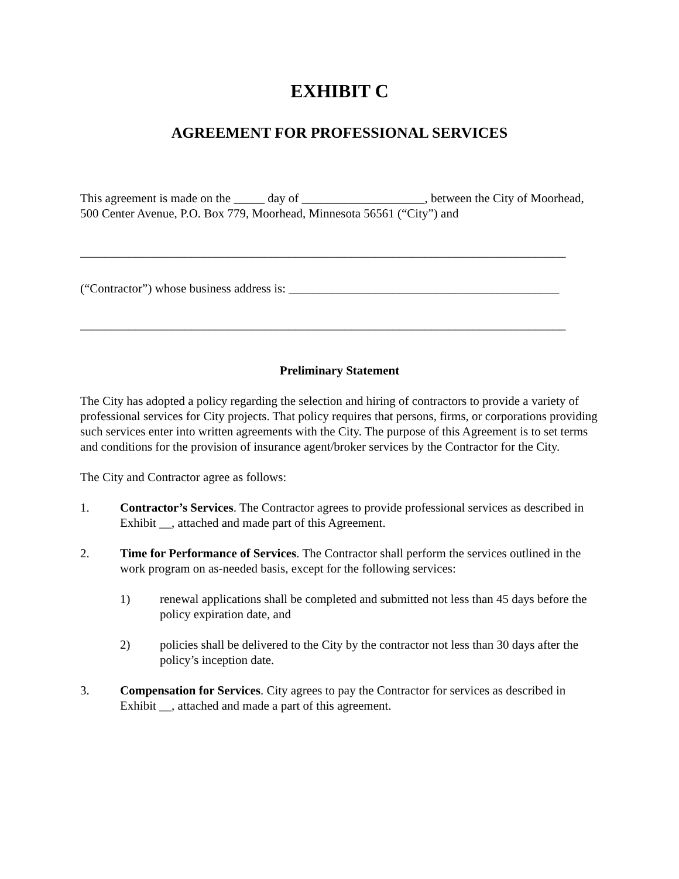EXHIBIT C
AGREEMENT FOR PROFESSIONAL SERVICES
This agreement is made on the _____ day of ____________________, between the City of Moorhead, 500 Center Avenue, P.O. Box 779, Moorhead, Minnesota 56561 (“City”) and
_______________________________________________________________________________
(“Contractor”) whose business address is: ____________________________________________
_______________________________________________________________________________
Preliminary Statement
The City has adopted a policy regarding the selection and hiring of contractors to provide a variety of professional services for City projects. That policy requires that persons, firms, or corporations providing such services enter into written agreements with the City. The purpose of this Agreement is to set terms and conditions for the provision of insurance agent/broker services by the Contractor for the City.
The City and Contractor agree as follows:
1. Contractor’s Services. The Contractor agrees to provide professional services as described in Exhibit __, attached and made part of this Agreement.
2. Time for Performance of Services. The Contractor shall perform the services outlined in the work program on as-needed basis, except for the following services:
1) renewal applications shall be completed and submitted not less than 45 days before the policy expiration date, and
2) policies shall be delivered to the City by the contractor not less than 30 days after the policy’s inception date.
3. Compensation for Services. City agrees to pay the Contractor for services as described in Exhibit __, attached and made a part of this agreement.